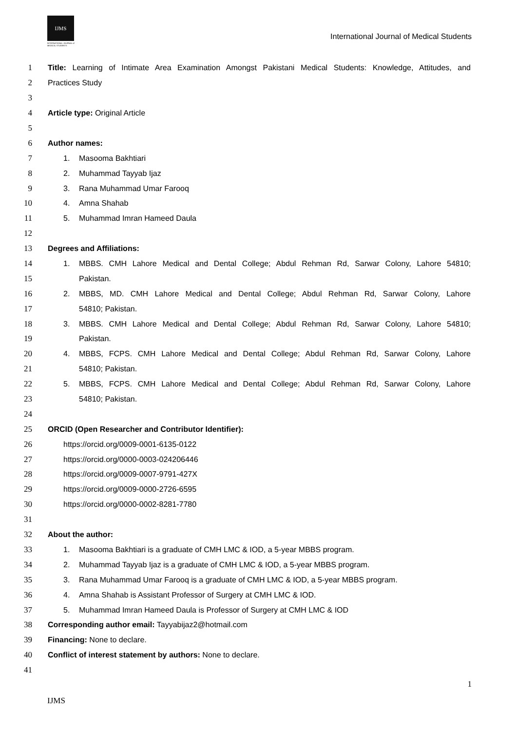IJMS
INTERNATIONAL JOURNAL of MEDICAL STUDENTS
International Journal of Medical Students
1 Title: Learning of Intimate Area Examination Amongst Pakistani Medical Students: Knowledge, Attitudes, and
2 Practices Study
3
4 Article type: Original Article
5
6 Author names:
7 1. Masooma Bakhtiari
8 2. Muhammad Tayyab Ijaz
9 3. Rana Muhammad Umar Farooq
10 4. Amna Shahab
11 5. Muhammad Imran Hameed Daula
12
13 Degrees and Affiliations:
14 1. MBBS. CMH Lahore Medical and Dental College; Abdul Rehman Rd, Sarwar Colony, Lahore 54810;
15 Pakistan.
16 2. MBBS, MD. CMH Lahore Medical and Dental College; Abdul Rehman Rd, Sarwar Colony, Lahore
17 54810; Pakistan.
18 3. MBBS. CMH Lahore Medical and Dental College; Abdul Rehman Rd, Sarwar Colony, Lahore 54810;
19 Pakistan.
20 4. MBBS, FCPS. CMH Lahore Medical and Dental College; Abdul Rehman Rd, Sarwar Colony, Lahore
21 54810; Pakistan.
22 5. MBBS, FCPS. CMH Lahore Medical and Dental College; Abdul Rehman Rd, Sarwar Colony, Lahore
23 54810; Pakistan.
24
25 ORCID (Open Researcher and Contributor Identifier):
26 https://orcid.org/0009-0001-6135-0122
27 https://orcid.org/0000-0003-024206446
28 https://orcid.org/0009-0007-9791-427X
29 https://orcid.org/0009-0000-2726-6595
30 https://orcid.org/0000-0002-8281-7780
31
32 About the author:
33 1. Masooma Bakhtiari is a graduate of CMH LMC & IOD, a 5-year MBBS program.
34 2. Muhammad Tayyab Ijaz is a graduate of CMH LMC & IOD, a 5-year MBBS program.
35 3. Rana Muhammad Umar Farooq is a graduate of CMH LMC & IOD, a 5-year MBBS program.
36 4. Amna Shahab is Assistant Professor of Surgery at CMH LMC & IOD.
37 5. Muhammad Imran Hameed Daula is Professor of Surgery at CMH LMC & IOD
38 Corresponding author email: Tayyabijaz2@hotmail.com
39 Financing: None to declare.
40 Conflict of interest statement by authors: None to declare.
41
1
IJMS